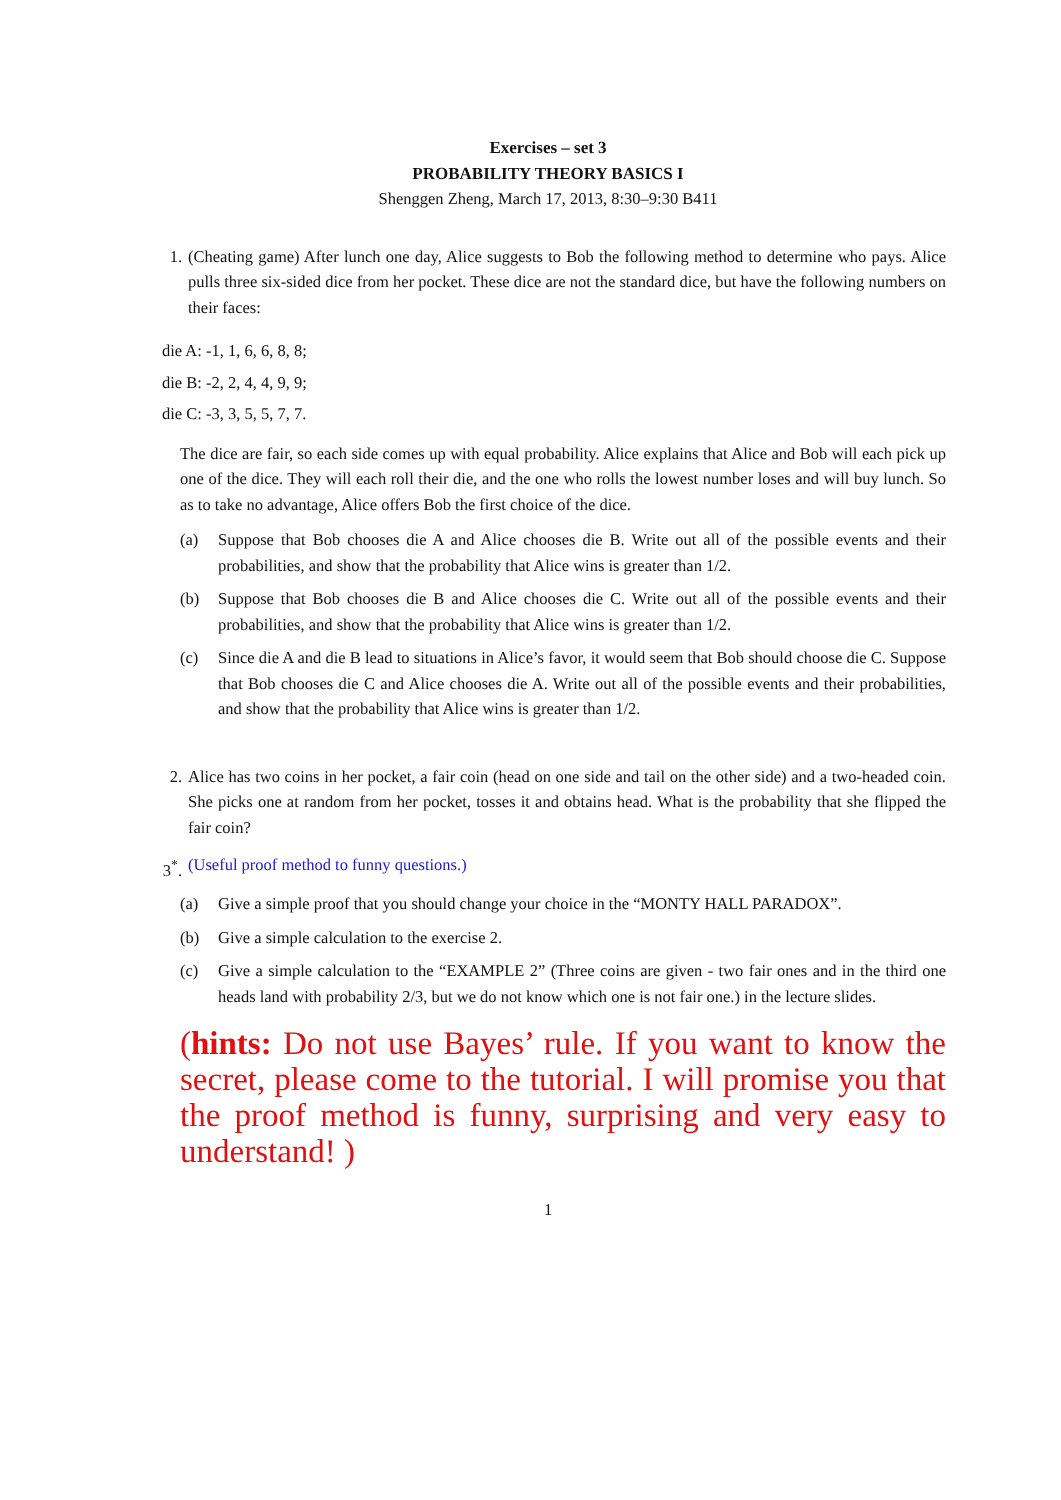Exercises – set 3
PROBABILITY THEORY BASICS I
Shenggen Zheng, March 17, 2013, 8:30–9:30 B411
1. (Cheating game) After lunch one day, Alice suggests to Bob the following method to determine who pays. Alice pulls three six-sided dice from her pocket. These dice are not the standard dice, but have the following numbers on their faces:
die A: -1, 1, 6, 6, 8, 8;
die B: -2, 2, 4, 4, 9, 9;
die C: -3, 3, 5, 5, 7, 7.
The dice are fair, so each side comes up with equal probability. Alice explains that Alice and Bob will each pick up one of the dice. They will each roll their die, and the one who rolls the lowest number loses and will buy lunch. So as to take no advantage, Alice offers Bob the first choice of the dice.
(a) Suppose that Bob chooses die A and Alice chooses die B. Write out all of the possible events and their probabilities, and show that the probability that Alice wins is greater than 1/2.
(b) Suppose that Bob chooses die B and Alice chooses die C. Write out all of the possible events and their probabilities, and show that the probability that Alice wins is greater than 1/2.
(c) Since die A and die B lead to situations in Alice’s favor, it would seem that Bob should choose die C. Suppose that Bob chooses die C and Alice chooses die A. Write out all of the possible events and their probabilities, and show that the probability that Alice wins is greater than 1/2.
2. Alice has two coins in her pocket, a fair coin (head on one side and tail on the other side) and a two-headed coin. She picks one at random from her pocket, tosses it and obtains head. What is the probability that she flipped the fair coin?
3<sup>*</sup>. (Useful proof method to funny questions.)
(a) Give a simple proof that you should change your choice in the “MONTY HALL PARADOX”.
(b) Give a simple calculation to the exercise 2.
(c) Give a simple calculation to the “EXAMPLE 2” (Three coins are given - two fair ones and in the third one heads land with probability 2/3, but we do not know which one is not fair one.) in the lecture slides.
(hints: Do not use Bayes’ rule. If you want to know the secret, please come to the tutorial. I will promise you that the proof method is funny, surprising and very easy to understand! )
1